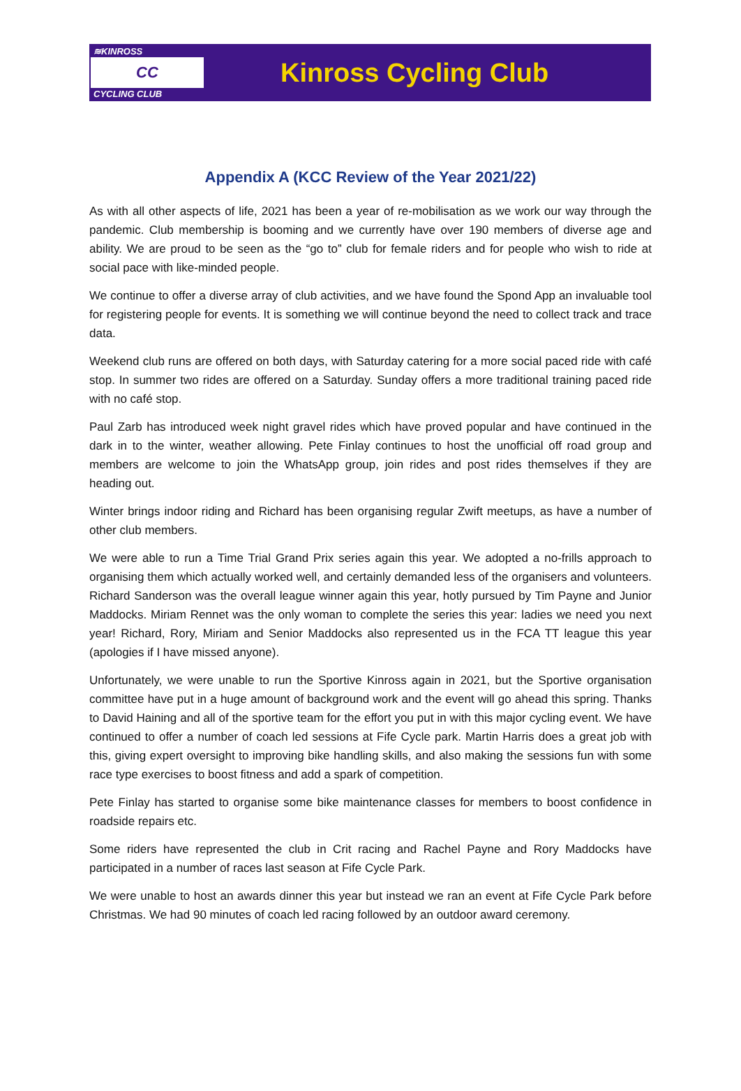≋KINROSS
CC
CYCLING CLUB
Kinross Cycling Club
Appendix A (KCC Review of the Year 2021/22)
As with all other aspects of life, 2021 has been a year of re-mobilisation as we work our way through the pandemic. Club membership is booming and we currently have over 190 members of diverse age and ability. We are proud to be seen as the “go to” club for female riders and for people who wish to ride at social pace with like-minded people.
We continue to offer a diverse array of club activities, and we have found the Spond App an invaluable tool for registering people for events. It is something we will continue beyond the need to collect track and trace data.
Weekend club runs are offered on both days, with Saturday catering for a more social paced ride with café stop. In summer two rides are offered on a Saturday. Sunday offers a more traditional training paced ride with no café stop.
Paul Zarb has introduced week night gravel rides which have proved popular and have continued in the dark in to the winter, weather allowing. Pete Finlay continues to host the unofficial off road group and members are welcome to join the WhatsApp group, join rides and post rides themselves if they are heading out.
Winter brings indoor riding and Richard has been organising regular Zwift meetups, as have a number of other club members.
We were able to run a Time Trial Grand Prix series again this year. We adopted a no-frills approach to organising them which actually worked well, and certainly demanded less of the organisers and volunteers. Richard Sanderson was the overall league winner again this year, hotly pursued by Tim Payne and Junior Maddocks. Miriam Rennet was the only woman to complete the series this year: ladies we need you next year! Richard, Rory, Miriam and Senior Maddocks also represented us in the FCA TT league this year (apologies if I have missed anyone).
Unfortunately, we were unable to run the Sportive Kinross again in 2021, but the Sportive organisation committee have put in a huge amount of background work and the event will go ahead this spring. Thanks to David Haining and all of the sportive team for the effort you put in with this major cycling event. We have continued to offer a number of coach led sessions at Fife Cycle park. Martin Harris does a great job with this, giving expert oversight to improving bike handling skills, and also making the sessions fun with some race type exercises to boost fitness and add a spark of competition.
Pete Finlay has started to organise some bike maintenance classes for members to boost confidence in roadside repairs etc.
Some riders have represented the club in Crit racing and Rachel Payne and Rory Maddocks have participated in a number of races last season at Fife Cycle Park.
We were unable to host an awards dinner this year but instead we ran an event at Fife Cycle Park before Christmas. We had 90 minutes of coach led racing followed by an outdoor award ceremony.